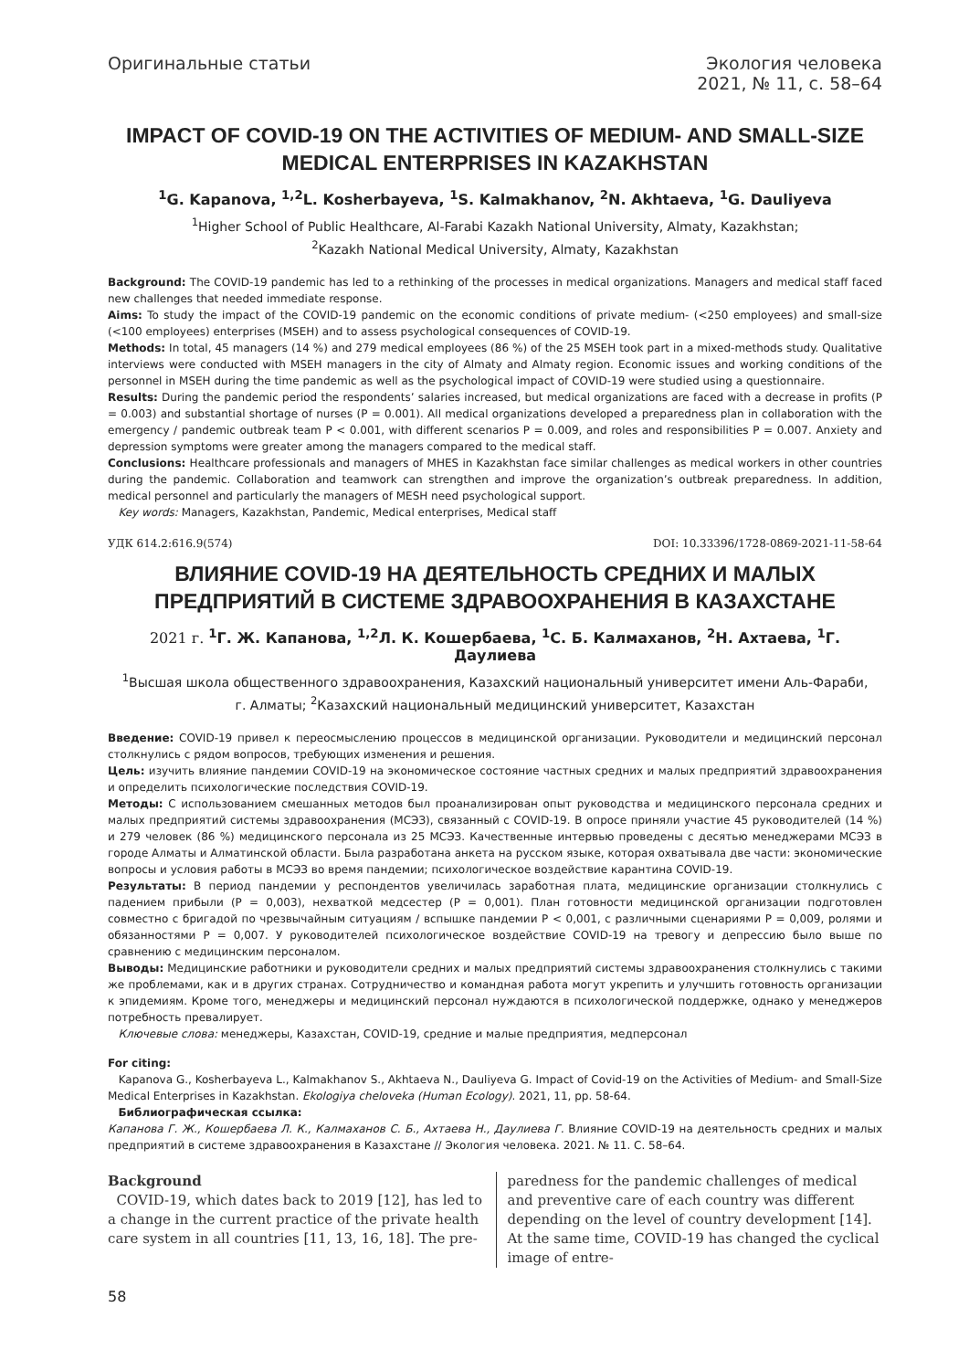Оригинальные статьи Экология человека
2021, № 11, с. 58–64
IMPACT OF COVID-19 ON THE ACTIVITIES OF MEDIUM- AND SMALL-SIZE MEDICAL ENTERPRISES IN KAZAKHSTAN
<sup>1</sup> G. Kapanova, <sup>1,2</sup>L. Kosherbayeva, <sup>1</sup>S. Kalmakhanov, <sup>2</sup>N. Akhtaeva, <sup>1</sup>G. Dauliyeva
<sup>1</sup> Higher School of Public Healthcare, Al-Farabi Kazakh National University, Almaty, Kazakhstan;
<sup>2</sup> Kazakh National Medical University, Almaty, Kazakhstan
Background: The COVID-19 pandemic has led to a rethinking of the processes in medical organizations. Managers and medical staff faced new challenges that needed immediate response.
Aims: To study the impact of the COVID-19 pandemic on the economic conditions of private medium- (<250 employees) and small-size (<100 employees) enterprises (MSEH) and to assess psychological consequences of COVID-19.
Methods: In total, 45 managers (14 %) and 279 medical employees (86 %) of the 25 MSEH took part in a mixed-methods study. Qualitative interviews were conducted with MSEH managers in the city of Almaty and Almaty region. Economic issues and working conditions of the personnel in MSEH during the time pandemic as well as the psychological impact of COVID-19 were studied using a questionnaire.
Results: During the pandemic period the respondents’ salaries increased, but medical organizations are faced with a decrease in profits (P = 0.003) and substantial shortage of nurses (P = 0.001). All medical organizations developed a preparedness plan in collaboration with the emergency / pandemic outbreak team P < 0.001, with different scenarios P = 0.009, and roles and responsibilities P = 0.007. Anxiety and depression symptoms were greater among the managers compared to the medical staff.
Conclusions: Healthcare professionals and managers of MHES in Kazakhstan face similar challenges as medical workers in other countries during the pandemic. Collaboration and teamwork can strengthen and improve the organization’s outbreak preparedness. In addition, medical personnel and particularly the managers of MESH need psychological support.
Key words: Managers, Kazakhstan, Pandemic, Medical enterprises, Medical staff
УДК 614.2:616.9(574) DOI: 10.33396/1728-0869-2021-11-58-64
ВЛИЯНИЕ COVID-19 НА ДЕЯТЕЛЬНОСТЬ СРЕДНИХ И МАЛЫХ ПРЕДПРИЯТИЙ В СИСТЕМЕ ЗДРАВООХРАНЕНИЯ В КАЗАХСТАНЕ
2021 г. <sup>1</sup>Г. Ж. Капанова, <sup>1,2</sup>Л. К. Кошербаева, <sup>1</sup>С. Б. Калмаханов, <sup>2</sup>Н. Ахтаева, <sup>1</sup>Г. Даулиева
<sup>1</sup> Высшая школа общественного здравоохранения, Казахский национальный университет имени Аль-Фараби,
г. Алматы; <sup>2</sup>Казахский национальный медицинский университет, Казахстан
Введение: COVID-19 привел к переосмыслению процессов в медицинской организации. Руководители и медицинский персонал столкнулись с рядом вопросов, требующих изменения и решения.
Цель: изучить влияние пандемии COVID-19 на экономическое состояние частных средних и малых предприятий здравоохранения и определить психологические последствия COVID-19.
Методы: С использованием смешанных методов был проанализирован опыт руководства и медицинского персонала средних и малых предприятий системы здравоохранения (МСЭЗ), связанный с COVID-19. В опросе приняли участие 45 руководителей (14 %) и 279 человек (86 %) медицинского персонала из 25 МСЭЗ. Качественные интервью проведены с десятью менеджерами МСЭЗ в городе Алматы и Алматинской области. Была разработана анкета на русском языке, которая охватывала две части: экономические вопросы и условия работы в МСЭЗ во время пандемии; психологическое воздействие карантина COVID-19.
Результаты: В период пандемии у респондентов увеличилась заработная плата, медицинские организации столкнулись с падением прибыли (P = 0,003), нехваткой медсестер (P = 0,001). План готовности медицинской организации подготовлен совместно с бригадой по чрезвычайным ситуациям / вспышке пандемии P < 0,001, с различными сценариями P = 0,009, ролями и обязанностями P = 0,007. У руководителей психологическое воздействие COVID-19 на тревогу и депрессию было выше по сравнению с медицинским персоналом.
Выводы: Медицинские работники и руководители средних и малых предприятий системы здравоохранения столкнулись с такими же проблемами, как и в других странах. Сотрудничество и командная работа могут укрепить и улучшить готовность организации к эпидемиям. Кроме того, менеджеры и медицинский персонал нуждаются в психологической поддержке, однако у менеджеров потребность превалирует.
Ключевые слова: менеджеры, Казахстан, COVID-19, средние и малые предприятия, медперсонал
For citing:
Kapanova G., Kosherbayeva L., Kalmakhanov S., Akhtaeva N., Dauliyeva G. Impact of Covid-19 on the Activities of Medium- and Small-Size Medical Enterprises in Kazakhstan. Ekologiya cheloveka (Human Ecology). 2021, 11, pp. 58-64.
Библиографическая ссылка:
Капанова Г. Ж., Кошербаева Л. К., Калмаханов С. Б., Ахтаева Н., Даулиева Г. Влияние COVID-19 на деятельность средних и малых предприятий в системе здравоохранения в Казахстане // Экология человека. 2021. № 11. С. 58–64.
Background
COVID-19, which dates back to 2019 [12], has led to a change in the current practice of the private health care system in all countries [11, 13, 16, 18]. The pre-
paredness for the pandemic challenges of medical and preventive care of each country was different depending on the level of country development [14]. At the same time, COVID-19 has changed the cyclical image of entre-
58